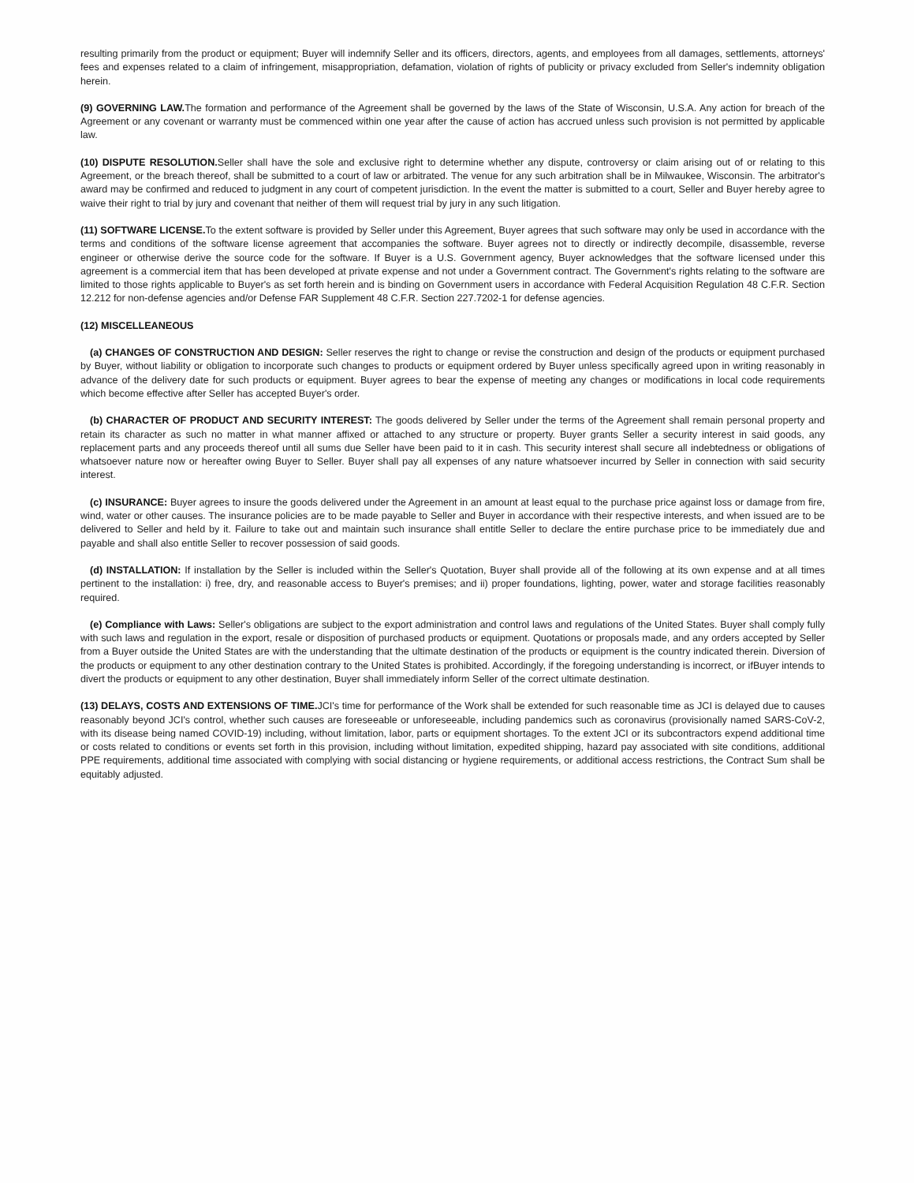resulting primarily from the product or equipment; Buyer will indemnify Seller and its officers, directors, agents, and employees from all damages, settlements, attorneys' fees and expenses related to a claim of infringement, misappropriation, defamation, violation of rights of publicity or privacy excluded from Seller's indemnity obligation herein.
(9) GOVERNING LAW. The formation and performance of the Agreement shall be governed by the laws of the State of Wisconsin, U.S.A. Any action for breach of the Agreement or any covenant or warranty must be commenced within one year after the cause of action has accrued unless such provision is not permitted by applicable law.
(10) DISPUTE RESOLUTION. Seller shall have the sole and exclusive right to determine whether any dispute, controversy or claim arising out of or relating to this Agreement, or the breach thereof, shall be submitted to a court of law or arbitrated. The venue for any such arbitration shall be in Milwaukee, Wisconsin. The arbitrator's award may be confirmed and reduced to judgment in any court of competent jurisdiction. In the event the matter is submitted to a court, Seller and Buyer hereby agree to waive their right to trial by jury and covenant that neither of them will request trial by jury in any such litigation.
(11) SOFTWARE LICENSE. To the extent software is provided by Seller under this Agreement, Buyer agrees that such software may only be used in accordance with the terms and conditions of the software license agreement that accompanies the software. Buyer agrees not to directly or indirectly decompile, disassemble, reverse engineer or otherwise derive the source code for the software. If Buyer is a U.S. Government agency, Buyer acknowledges that the software licensed under this agreement is a commercial item that has been developed at private expense and not under a Government contract. The Government's rights relating to the software are limited to those rights applicable to Buyer's as set forth herein and is binding on Government users in accordance with Federal Acquisition Regulation 48 C.F.R. Section 12.212 for non-defense agencies and/or Defense FAR Supplement 48 C.F.R. Section 227.7202-1 for defense agencies.
(12) MISCELLEANEOUS
(a) CHANGES OF CONSTRUCTION AND DESIGN: Seller reserves the right to change or revise the construction and design of the products or equipment purchased by Buyer, without liability or obligation to incorporate such changes to products or equipment ordered by Buyer unless specifically agreed upon in writing reasonably in advance of the delivery date for such products or equipment. Buyer agrees to bear the expense of meeting any changes or modifications in local code requirements which become effective after Seller has accepted Buyer's order.
(b) CHARACTER OF PRODUCT AND SECURITY INTEREST: The goods delivered by Seller under the terms of the Agreement shall remain personal property and retain its character as such no matter in what manner affixed or attached to any structure or property. Buyer grants Seller a security interest in said goods, any replacement parts and any proceeds thereof until all sums due Seller have been paid to it in cash. This security interest shall secure all indebtedness or obligations of whatsoever nature now or hereafter owing Buyer to Seller. Buyer shall pay all expenses of any nature whatsoever incurred by Seller in connection with said security interest.
(c) INSURANCE: Buyer agrees to insure the goods delivered under the Agreement in an amount at least equal to the purchase price against loss or damage from fire, wind, water or other causes. The insurance policies are to be made payable to Seller and Buyer in accordance with their respective interests, and when issued are to be delivered to Seller and held by it. Failure to take out and maintain such insurance shall entitle Seller to declare the entire purchase price to be immediately due and payable and shall also entitle Seller to recover possession of said goods.
(d) INSTALLATION: If installation by the Seller is included within the Seller's Quotation, Buyer shall provide all of the following at its own expense and at all times pertinent to the installation: i) free, dry, and reasonable access to Buyer's premises; and ii) proper foundations, lighting, power, water and storage facilities reasonably required.
(e) Compliance with Laws: Seller's obligations are subject to the export administration and control laws and regulations of the United States. Buyer shall comply fully with such laws and regulation in the export, resale or disposition of purchased products or equipment. Quotations or proposals made, and any orders accepted by Seller from a Buyer outside the United States are with the understanding that the ultimate destination of the products or equipment is the country indicated therein. Diversion of the products or equipment to any other destination contrary to the United States is prohibited. Accordingly, if the foregoing understanding is incorrect, or ifBuyer intends to divert the products or equipment to any other destination, Buyer shall immediately inform Seller of the correct ultimate destination.
(13) DELAYS, COSTS AND EXTENSIONS OF TIME. JCI's time for performance of the Work shall be extended for such reasonable time as JCI is delayed due to causes reasonably beyond JCI's control, whether such causes are foreseeable or unforeseeable, including pandemics such as coronavirus (provisionally named SARS-CoV-2, with its disease being named COVID-19) including, without limitation, labor, parts or equipment shortages. To the extent JCI or its subcontractors expend additional time or costs related to conditions or events set forth in this provision, including without limitation, expedited shipping, hazard pay associated with site conditions, additional PPE requirements, additional time associated with complying with social distancing or hygiene requirements, or additional access restrictions, the Contract Sum shall be equitably adjusted.